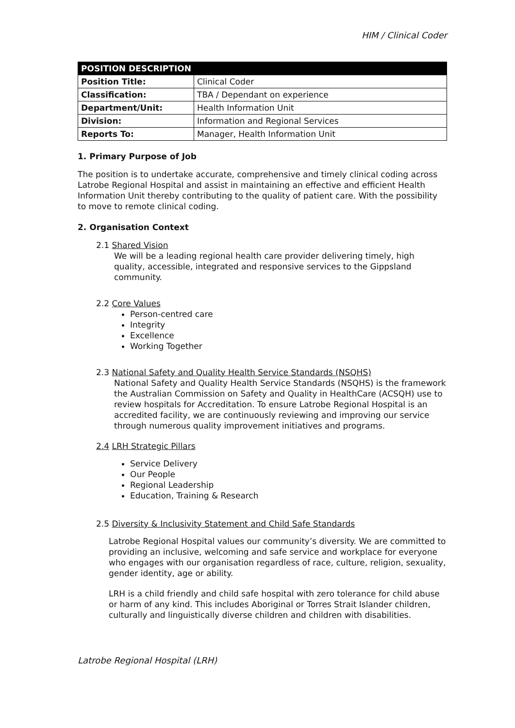HIM / Clinical Coder
| POSITION DESCRIPTION | |
| --- | --- |
| Position Title: | Clinical Coder |
| Classification: | TBA / Dependant on experience |
| Department/Unit: | Health Information Unit |
| Division: | Information and Regional Services |
| Reports To: | Manager, Health Information Unit |
1. Primary Purpose of Job
The position is to undertake accurate, comprehensive and timely clinical coding across Latrobe Regional Hospital and assist in maintaining an effective and efficient Health Information Unit thereby contributing to the quality of patient care. With the possibility to move to remote clinical coding.
2. Organisation Context
2.1 Shared Vision
We will be a leading regional health care provider delivering timely, high quality, accessible, integrated and responsive services to the Gippsland community.
2.2 Core Values
Person-centred care
Integrity
Excellence
Working Together
2.3 National Safety and Quality Health Service Standards (NSQHS)
National Safety and Quality Health Service Standards (NSQHS) is the framework the Australian Commission on Safety and Quality in HealthCare (ACSQH) use to review hospitals for Accreditation. To ensure Latrobe Regional Hospital is an accredited facility, we are continuously reviewing and improving our service through numerous quality improvement initiatives and programs.
2.4 LRH Strategic Pillars
Service Delivery
Our People
Regional Leadership
Education, Training & Research
2.5 Diversity & Inclusivity Statement and Child Safe Standards
Latrobe Regional Hospital values our community’s diversity. We are committed to providing an inclusive, welcoming and safe service and workplace for everyone who engages with our organisation regardless of race, culture, religion, sexuality, gender identity, age or ability.
LRH is a child friendly and child safe hospital with zero tolerance for child abuse or harm of any kind. This includes Aboriginal or Torres Strait Islander children, culturally and linguistically diverse children and children with disabilities.
Latrobe Regional Hospital (LRH)